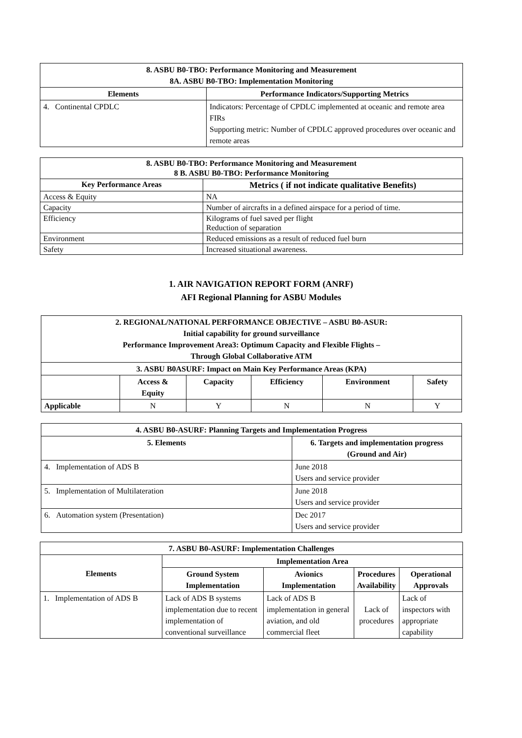| 8. ASBU B0-TBO: Performance Monitoring and Measurement 8A. ASBU B0-TBO: Implementation Monitoring | |
| --- | --- |
| Elements | Performance Indicators/Supporting Metrics |
| 4. Continental CPDLC | Indicators: Percentage of CPDLC implemented at oceanic and remote area FIRs Supporting metric: Number of CPDLC approved procedures over oceanic and remote areas |
| 8. ASBU B0-TBO: Performance Monitoring and Measurement 8 B. ASBU B0-TBO: Performance Monitoring | |
| --- | --- |
| Key Performance Areas | Metrics ( if not indicate qualitative Benefits) |
| Access & Equity | NA |
| Capacity | Number of aircrafts in a defined airspace for a period of time. |
| Efficiency | Kilograms of fuel saved per flight Reduction of separation |
| Environment | Reduced emissions as a result of reduced fuel burn |
| Safety | Increased situational awareness. |
1. AIR NAVIGATION REPORT FORM (ANRF)
AFI Regional Planning for ASBU Modules
| 2. REGIONAL/NATIONAL PERFORMANCE OBJECTIVE – ASBU B0-ASUR: Initial capability for ground surveillance Performance Improvement Area3: Optimum Capacity and Flexible Flights – Through Global Collaborative ATM | | | | | |
| --- | --- | --- | --- | --- | --- |
| 3. ASBU B0ASURF: Impact on Main Key Performance Areas (KPA) | | | | | |
| | Access & Equity | Capacity | Efficiency | Environment | Safety |
| Applicable | N | Y | N | N | Y |
| 4. ASBU B0-ASURF: Planning Targets and Implementation Progress | |
| --- | --- |
| 5. Elements | 6. Targets and implementation progress (Ground and Air) |
| 4. Implementation of ADS B | June 2018 Users and service provider |
| 5. Implementation of Multilateration | June 2018 Users and service provider |
| 6. Automation system (Presentation) | Dec 2017 Users and service provider |
| 7. ASBU B0-ASURF: Implementation Challenges | | | | |
| --- | --- | --- | --- | --- |
| Elements | Implementation Area | | | |
| | Ground System Implementation | Avionics Implementation | Procedures Availability | Operational Approvals |
| 1. Implementation of ADS B | Lack of ADS B systems implementation due to recent implementation of conventional surveillance | Lack of ADS B implementation in general aviation, and old commercial fleet | Lack of procedures | Lack of inspectors with appropriate capability |